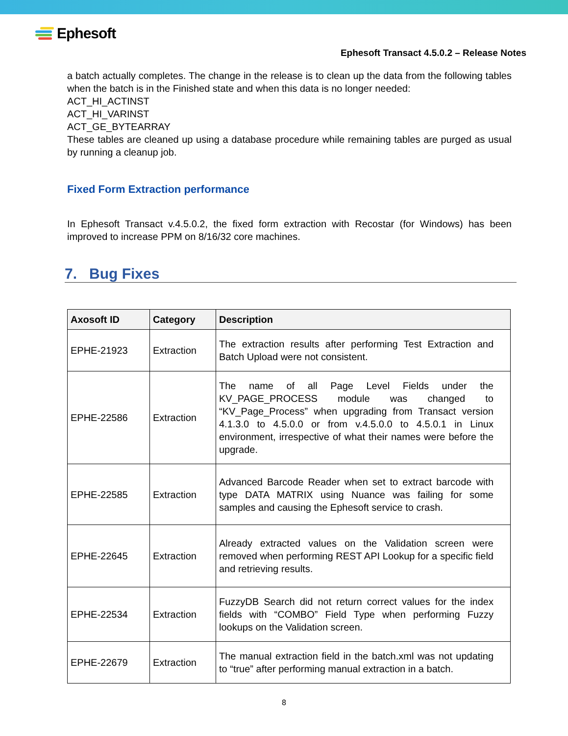Ephesoft
Ephesoft Transact 4.5.0.2 – Release Notes
a batch actually completes. The change in the release is to clean up the data from the following tables when the batch is in the Finished state and when this data is no longer needed:
ACT_HI_ACTINST
ACT_HI_VARINST
ACT_GE_BYTEARRAY
These tables are cleaned up using a database procedure while remaining tables are purged as usual by running a cleanup job.
Fixed Form Extraction performance
In Ephesoft Transact v.4.5.0.2, the fixed form extraction with Recostar (for Windows) has been improved to increase PPM on 8/16/32 core machines.
7. Bug Fixes
| Axosoft ID | Category | Description |
| --- | --- | --- |
| EPHE-21923 | Extraction | The extraction results after performing Test Extraction and Batch Upload were not consistent. |
| EPHE-22586 | Extraction | The name of all Page Level Fields under the KV_PAGE_PROCESS module was changed to “KV_Page_Process” when upgrading from Transact version 4.1.3.0 to 4.5.0.0 or from v.4.5.0.0 to 4.5.0.1 in Linux environment, irrespective of what their names were before the upgrade. |
| EPHE-22585 | Extraction | Advanced Barcode Reader when set to extract barcode with type DATA MATRIX using Nuance was failing for some samples and causing the Ephesoft service to crash. |
| EPHE-22645 | Extraction | Already extracted values on the Validation screen were removed when performing REST API Lookup for a specific field and retrieving results. |
| EPHE-22534 | Extraction | FuzzyDB Search did not return correct values for the index fields with “COMBO” Field Type when performing Fuzzy lookups on the Validation screen. |
| EPHE-22679 | Extraction | The manual extraction field in the batch.xml was not updating to “true” after performing manual extraction in a batch. |
8